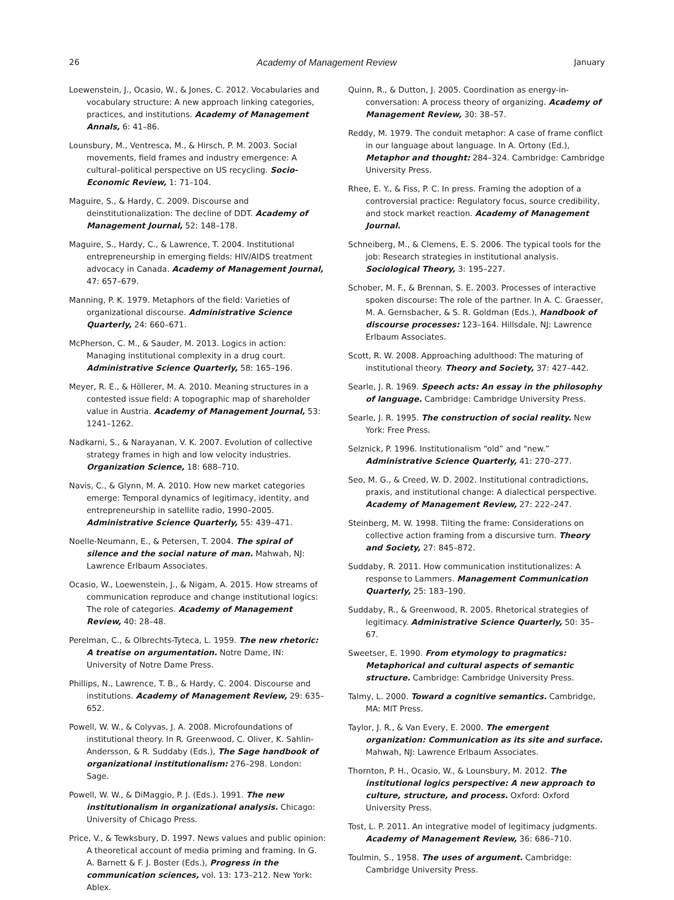26 Academy of Management Review January
Loewenstein, J., Ocasio, W., & Jones, C. 2012. Vocabularies and vocabulary structure: A new approach linking categories, practices, and institutions. Academy of Management Annals, 6: 41–86.
Lounsbury, M., Ventresca, M., & Hirsch, P. M. 2003. Social movements, field frames and industry emergence: A cultural–political perspective on US recycling. Socio-Economic Review, 1: 71–104.
Maguire, S., & Hardy, C. 2009. Discourse and deinstitutionalization: The decline of DDT. Academy of Management Journal, 52: 148–178.
Maguire, S., Hardy, C., & Lawrence, T. 2004. Institutional entrepreneurship in emerging fields: HIV/AIDS treatment advocacy in Canada. Academy of Management Journal, 47: 657–679.
Manning, P. K. 1979. Metaphors of the field: Varieties of organizational discourse. Administrative Science Quarterly, 24: 660–671.
McPherson, C. M., & Sauder, M. 2013. Logics in action: Managing institutional complexity in a drug court. Administrative Science Quarterly, 58: 165–196.
Meyer, R. E., & Höllerer, M. A. 2010. Meaning structures in a contested issue field: A topographic map of shareholder value in Austria. Academy of Management Journal, 53: 1241–1262.
Nadkarni, S., & Narayanan, V. K. 2007. Evolution of collective strategy frames in high and low velocity industries. Organization Science, 18: 688–710.
Navis, C., & Glynn, M. A. 2010. How new market categories emerge: Temporal dynamics of legitimacy, identity, and entrepreneurship in satellite radio, 1990–2005. Administrative Science Quarterly, 55: 439–471.
Noelle-Neumann, E., & Petersen, T. 2004. The spiral of silence and the social nature of man. Mahwah, NJ: Lawrence Erlbaum Associates.
Ocasio, W., Loewenstein, J., & Nigam, A. 2015. How streams of communication reproduce and change institutional logics: The role of categories. Academy of Management Review, 40: 28–48.
Perelman, C., & Olbrechts-Tyteca, L. 1959. The new rhetoric: A treatise on argumentation. Notre Dame, IN: University of Notre Dame Press.
Phillips, N., Lawrence, T. B., & Hardy, C. 2004. Discourse and institutions. Academy of Management Review, 29: 635–652.
Powell, W. W., & Colyvas, J. A. 2008. Microfoundations of institutional theory. In R. Greenwood, C. Oliver, K. Sahlin-Andersson, & R. Suddaby (Eds.), The Sage handbook of organizational institutionalism: 276–298. London: Sage.
Powell, W. W., & DiMaggio, P. J. (Eds.). 1991. The new institutionalism in organizational analysis. Chicago: University of Chicago Press.
Price, V., & Tewksbury, D. 1997. News values and public opinion: A theoretical account of media priming and framing. In G. A. Barnett & F. J. Boster (Eds.), Progress in the communication sciences, vol. 13: 173–212. New York: Ablex.
Quinn, R., & Dutton, J. 2005. Coordination as energy-in-conversation: A process theory of organizing. Academy of Management Review, 30: 38–57.
Reddy, M. 1979. The conduit metaphor: A case of frame conflict in our language about language. In A. Ortony (Ed.), Metaphor and thought: 284–324. Cambridge: Cambridge University Press.
Rhee, E. Y., & Fiss, P. C. In press. Framing the adoption of a controversial practice: Regulatory focus, source credibility, and stock market reaction. Academy of Management Journal.
Schneiberg, M., & Clemens, E. S. 2006. The typical tools for the job: Research strategies in institutional analysis. Sociological Theory, 3: 195–227.
Schober, M. F., & Brennan, S. E. 2003. Processes of interactive spoken discourse: The role of the partner. In A. C. Graesser, M. A. Gernsbacher, & S. R. Goldman (Eds.), Handbook of discourse processes: 123–164. Hillsdale, NJ: Lawrence Erlbaum Associates.
Scott, R. W. 2008. Approaching adulthood: The maturing of institutional theory. Theory and Society, 37: 427–442.
Searle, J. R. 1969. Speech acts: An essay in the philosophy of language. Cambridge: Cambridge University Press.
Searle, J. R. 1995. The construction of social reality. New York: Free Press.
Selznick, P. 1996. Institutionalism “old” and “new.” Administrative Science Quarterly, 41: 270–277.
Seo, M. G., & Creed, W. D. 2002. Institutional contradictions, praxis, and institutional change: A dialectical perspective. Academy of Management Review, 27: 222–247.
Steinberg, M. W. 1998. Tilting the frame: Considerations on collective action framing from a discursive turn. Theory and Society, 27: 845–872.
Suddaby, R. 2011. How communication institutionalizes: A response to Lammers. Management Communication Quarterly, 25: 183–190.
Suddaby, R., & Greenwood, R. 2005. Rhetorical strategies of legitimacy. Administrative Science Quarterly, 50: 35–67.
Sweetser, E. 1990. From etymology to pragmatics: Metaphorical and cultural aspects of semantic structure. Cambridge: Cambridge University Press.
Talmy, L. 2000. Toward a cognitive semantics. Cambridge, MA: MIT Press.
Taylor, J. R., & Van Every, E. 2000. The emergent organization: Communication as its site and surface. Mahwah, NJ: Lawrence Erlbaum Associates.
Thornton, P. H., Ocasio, W., & Lounsbury, M. 2012. The institutional logics perspective: A new approach to culture, structure, and process. Oxford: Oxford University Press.
Tost, L. P. 2011. An integrative model of legitimacy judgments. Academy of Management Review, 36: 686–710.
Toulmin, S., 1958. The uses of argument. Cambridge: Cambridge University Press.